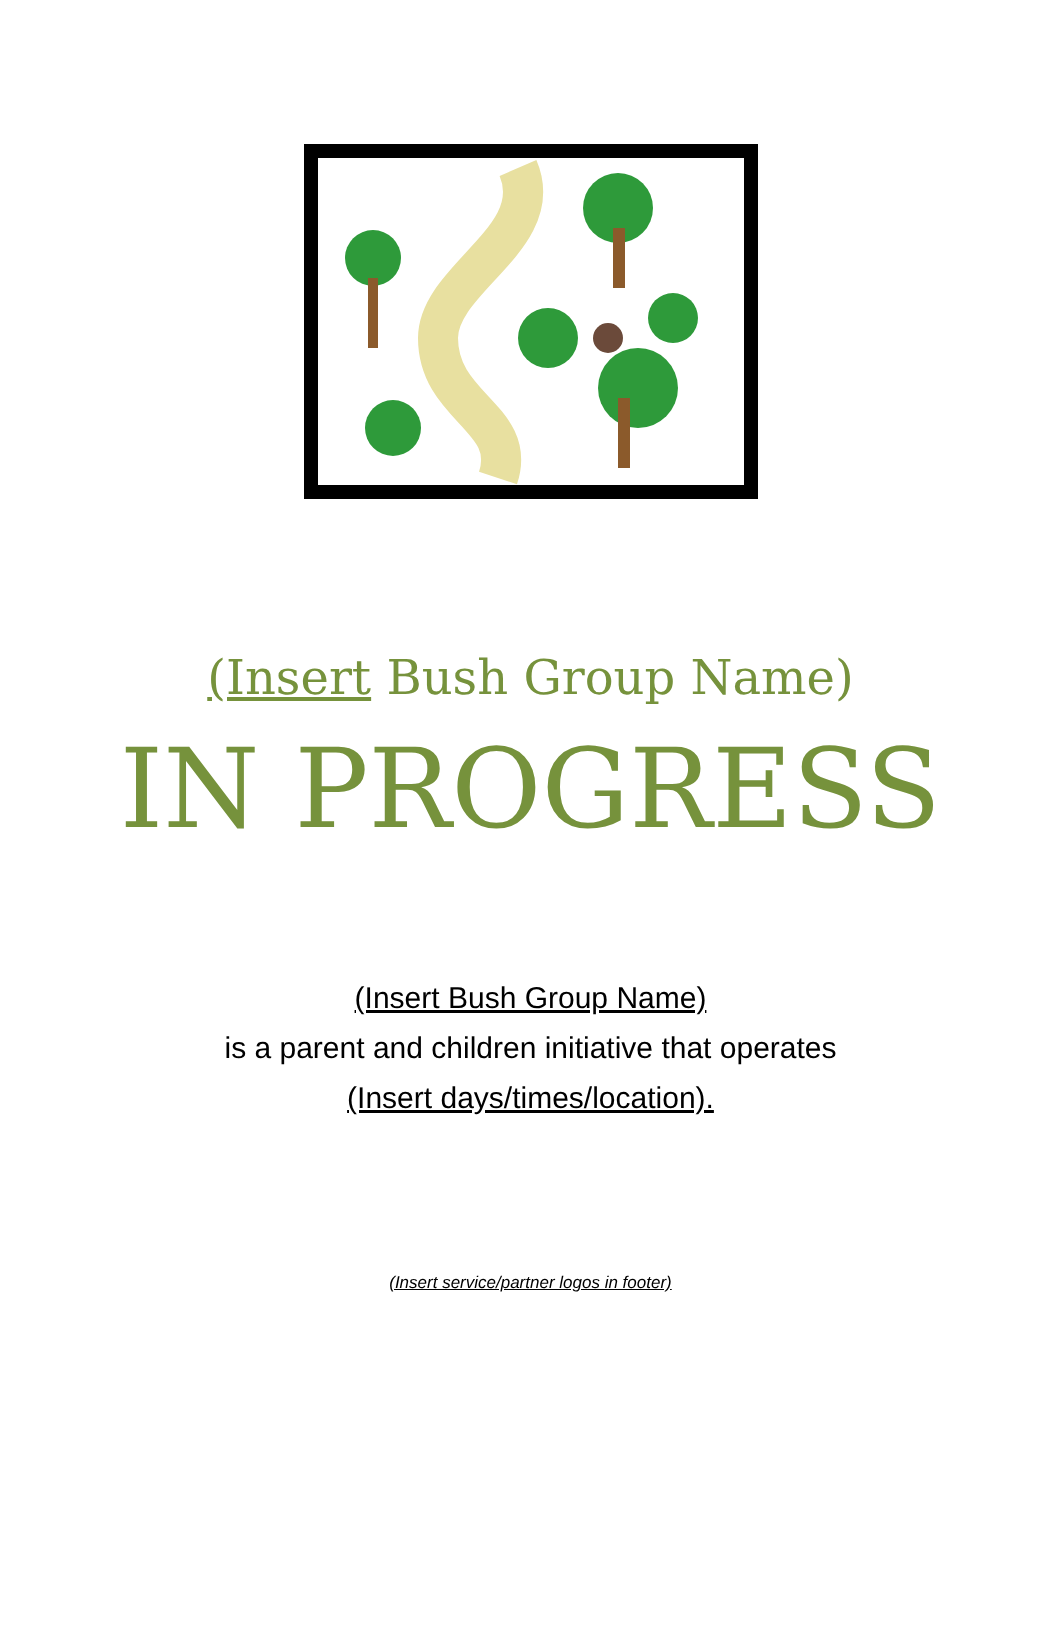(Insert Bush Group Name)
IN PROGRESS
(Insert Bush Group Name)
is a parent and children initiative that operates
(Insert days/times/location).
(Insert service/partner logos in footer)